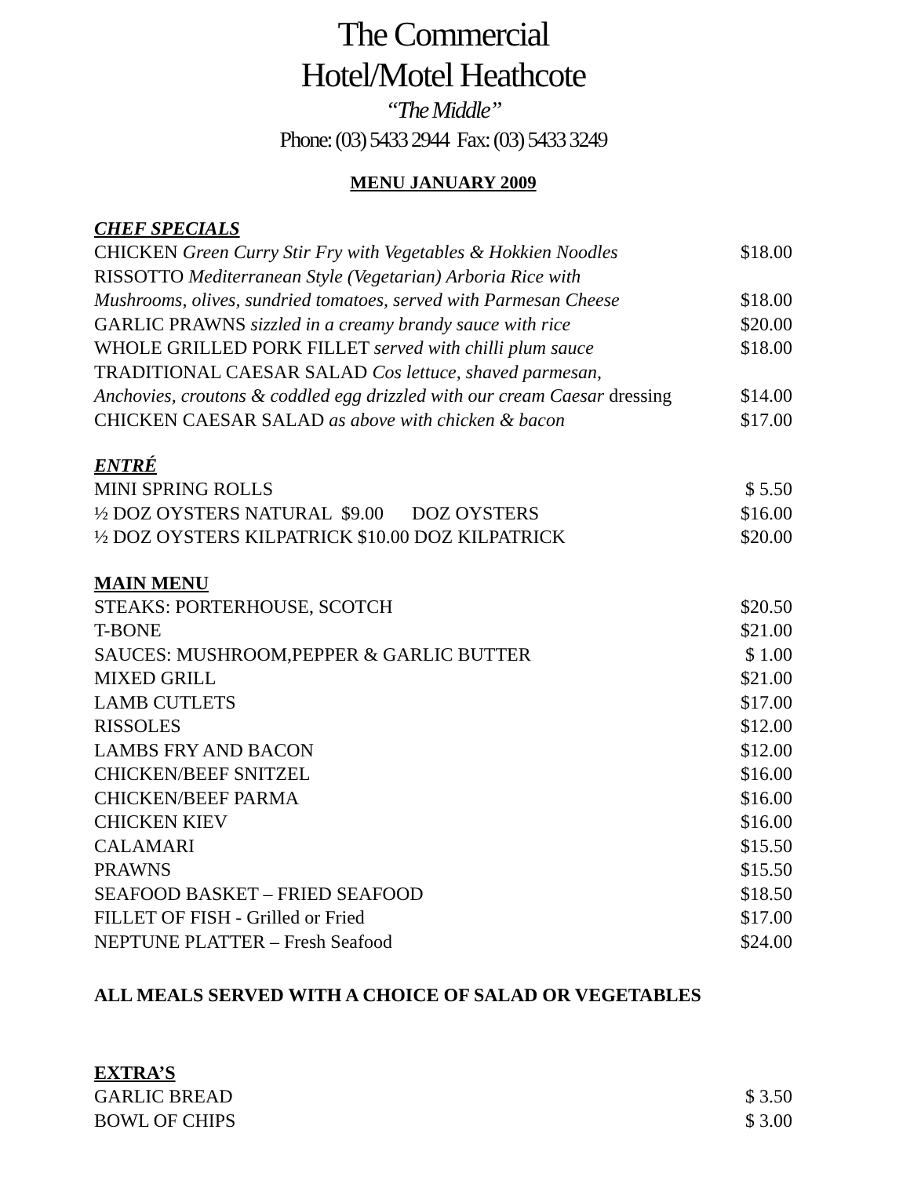The Commercial
Hotel/Motel Heathcote
“The Middle”
Phone: (03) 5433 2944 Fax: (03) 5433 3249
MENU JANUARY 2009
CHEF SPECIALS
CHICKEN Green Curry Stir Fry with Vegetables & Hokkien Noodles $18.00
RISSOTTO Mediterranean Style (Vegetarian) Arboria Rice with
Mushrooms, olives, sundried tomatoes, served with Parmesan Cheese $18.00
GARLIC PRAWNS sizzled in a creamy brandy sauce with rice $20.00
WHOLE GRILLED PORK FILLET served with chilli plum sauce $18.00
TRADITIONAL CAESAR SALAD Cos lettuce, shaved parmesan,
Anchovies, croutons & coddled egg drizzled with our cream Caesar dressing $14.00
CHICKEN CAESAR SALAD as above with chicken & bacon $17.00
ENTRÉ
MINI SPRING ROLLS $ 5.50
½ DOZ OYSTERS NATURAL $9.00 DOZ OYSTERS $16.00
½ DOZ OYSTERS KILPATRICK $10.00 DOZ KILPATRICK $20.00
MAIN MENU
STEAKS: PORTERHOUSE, SCOTCH $20.50
T-BONE $21.00
SAUCES: MUSHROOM,PEPPER & GARLIC BUTTER $ 1.00
MIXED GRILL $21.00
LAMB CUTLETS $17.00
RISSOLES $12.00
LAMBS FRY AND BACON $12.00
CHICKEN/BEEF SNITZEL $16.00
CHICKEN/BEEF PARMA $16.00
CHICKEN KIEV $16.00
CALAMARI $15.50
PRAWNS $15.50
SEAFOOD BASKET – FRIED SEAFOOD $18.50
FILLET OF FISH - Grilled or Fried $17.00
NEPTUNE PLATTER – Fresh Seafood $24.00
ALL MEALS SERVED WITH A CHOICE OF SALAD OR VEGETABLES
EXTRA’S
GARLIC BREAD $ 3.50
BOWL OF CHIPS $ 3.00